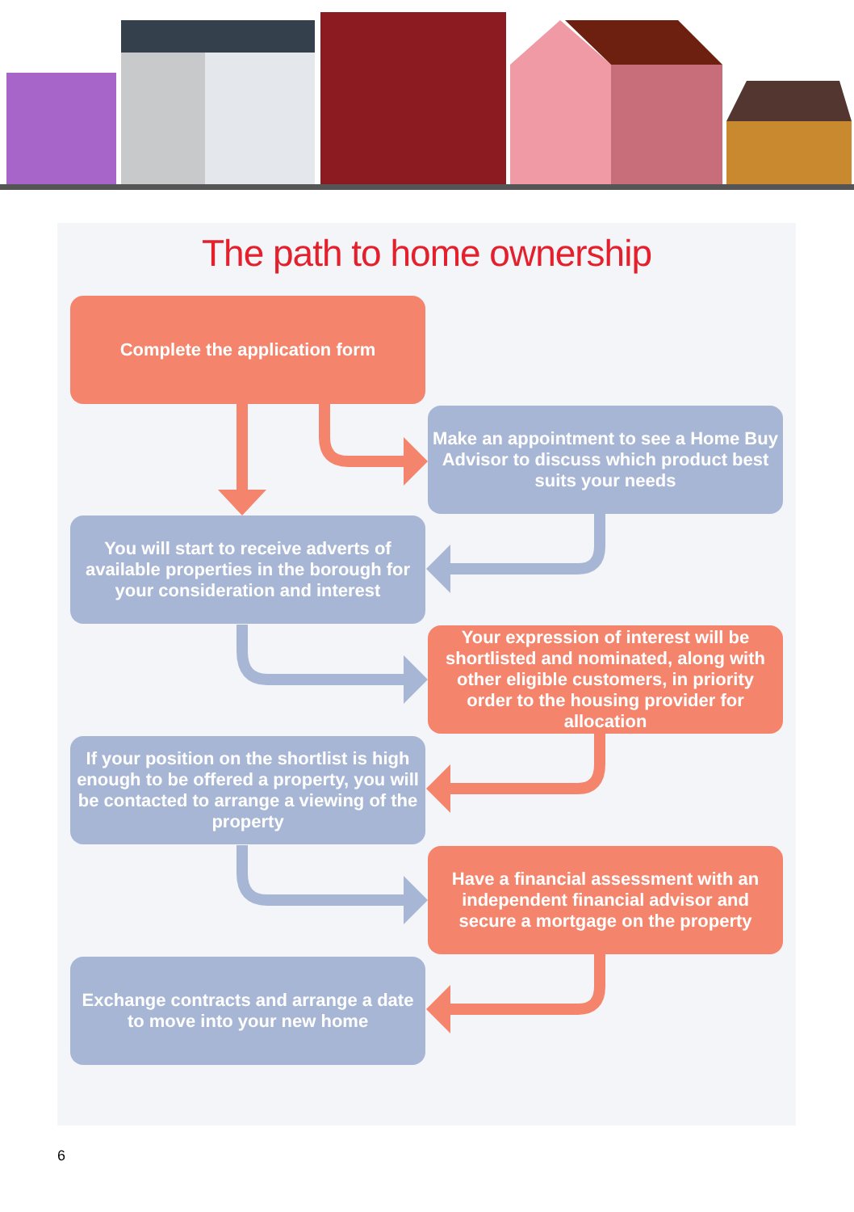The path to home ownership
Complete the application form
Make an appointment to see a Home Buy Advisor to discuss which product best suits your needs
You will start to receive adverts of available properties in the borough for your consideration and interest
Your expression of interest will be shortlisted and nominated, along with other eligible customers, in priority order to the housing provider for allocation
If your position on the shortlist is high enough to be offered a property, you will be contacted to arrange a viewing of the property
Have a financial assessment with an independent financial advisor and secure a mortgage on the property
Exchange contracts and arrange a date to move into your new home
6